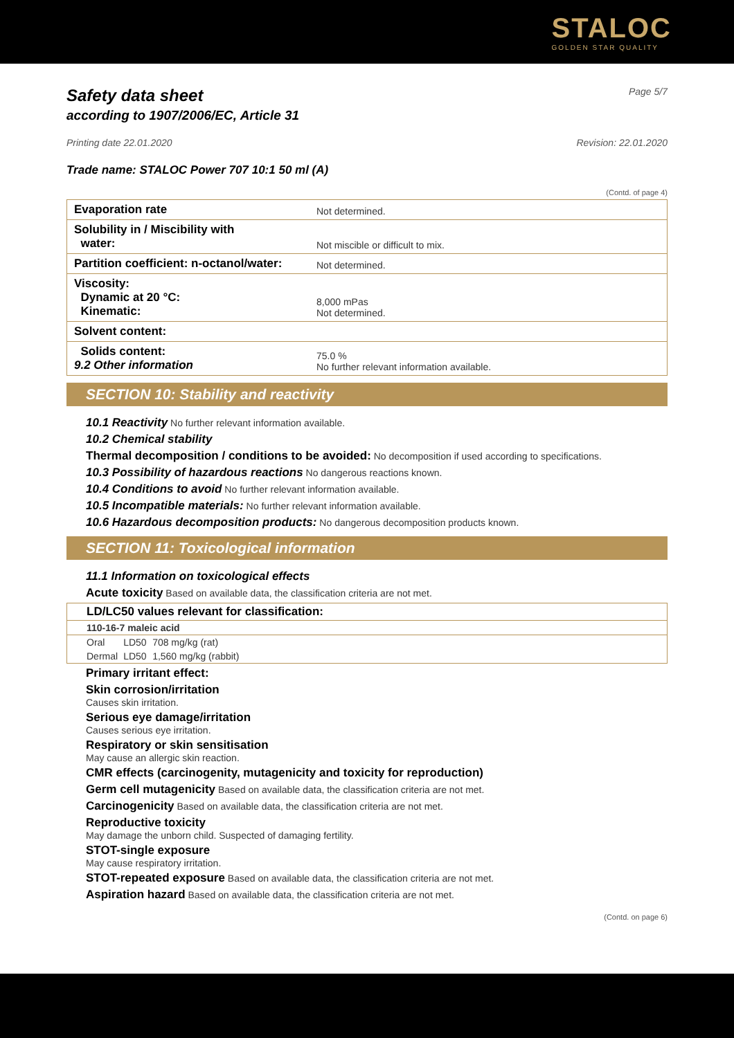STALOC
GOLDEN STAR QUALITY
Safety data sheet
according to 1907/2006/EC, Article 31
Page 5/7
Printing date 22.01.2020 Revision: 22.01.2020
Trade name: STALOC Power 707 10:1 50 ml (A)
(Contd. of page 4)
| Evaporation rate | Not determined. |
| Solubility in / Miscibility with water: | Not miscible or difficult to mix. |
| Partition coefficient: n-octanol/water: | Not determined. |
| Viscosity: Dynamic at 20 °C: Kinematic: | 8,000 mPas Not determined. |
| Solvent content: | |
| Solids content: 9.2 Other information | 75.0 % No further relevant information available. |
SECTION 10: Stability and reactivity
10.1 Reactivity No further relevant information available.
10.2 Chemical stability
Thermal decomposition / conditions to be avoided: No decomposition if used according to specifications.
10.3 Possibility of hazardous reactions No dangerous reactions known.
10.4 Conditions to avoid No further relevant information available.
10.5 Incompatible materials: No further relevant information available.
10.6 Hazardous decomposition products: No dangerous decomposition products known.
SECTION 11: Toxicological information
11.1 Information on toxicological effects
Acute toxicity Based on available data, the classification criteria are not met.
| LD/LC50 values relevant for classification: | | |
| 110-16-7 maleic acid | | |
| Oral | LD50 | 708 mg/kg (rat) |
| Dermal | LD50 | 1,560 mg/kg (rabbit) |
Primary irritant effect:
Skin corrosion/irritation
Causes skin irritation.
Serious eye damage/irritation
Causes serious eye irritation.
Respiratory or skin sensitisation
May cause an allergic skin reaction.
CMR effects (carcinogenity, mutagenicity and toxicity for reproduction)
Germ cell mutagenicity Based on available data, the classification criteria are not met.
Carcinogenicity Based on available data, the classification criteria are not met.
Reproductive toxicity
May damage the unborn child. Suspected of damaging fertility.
STOT-single exposure
May cause respiratory irritation.
STOT-repeated exposure Based on available data, the classification criteria are not met.
Aspiration hazard Based on available data, the classification criteria are not met.
(Contd. on page 6)